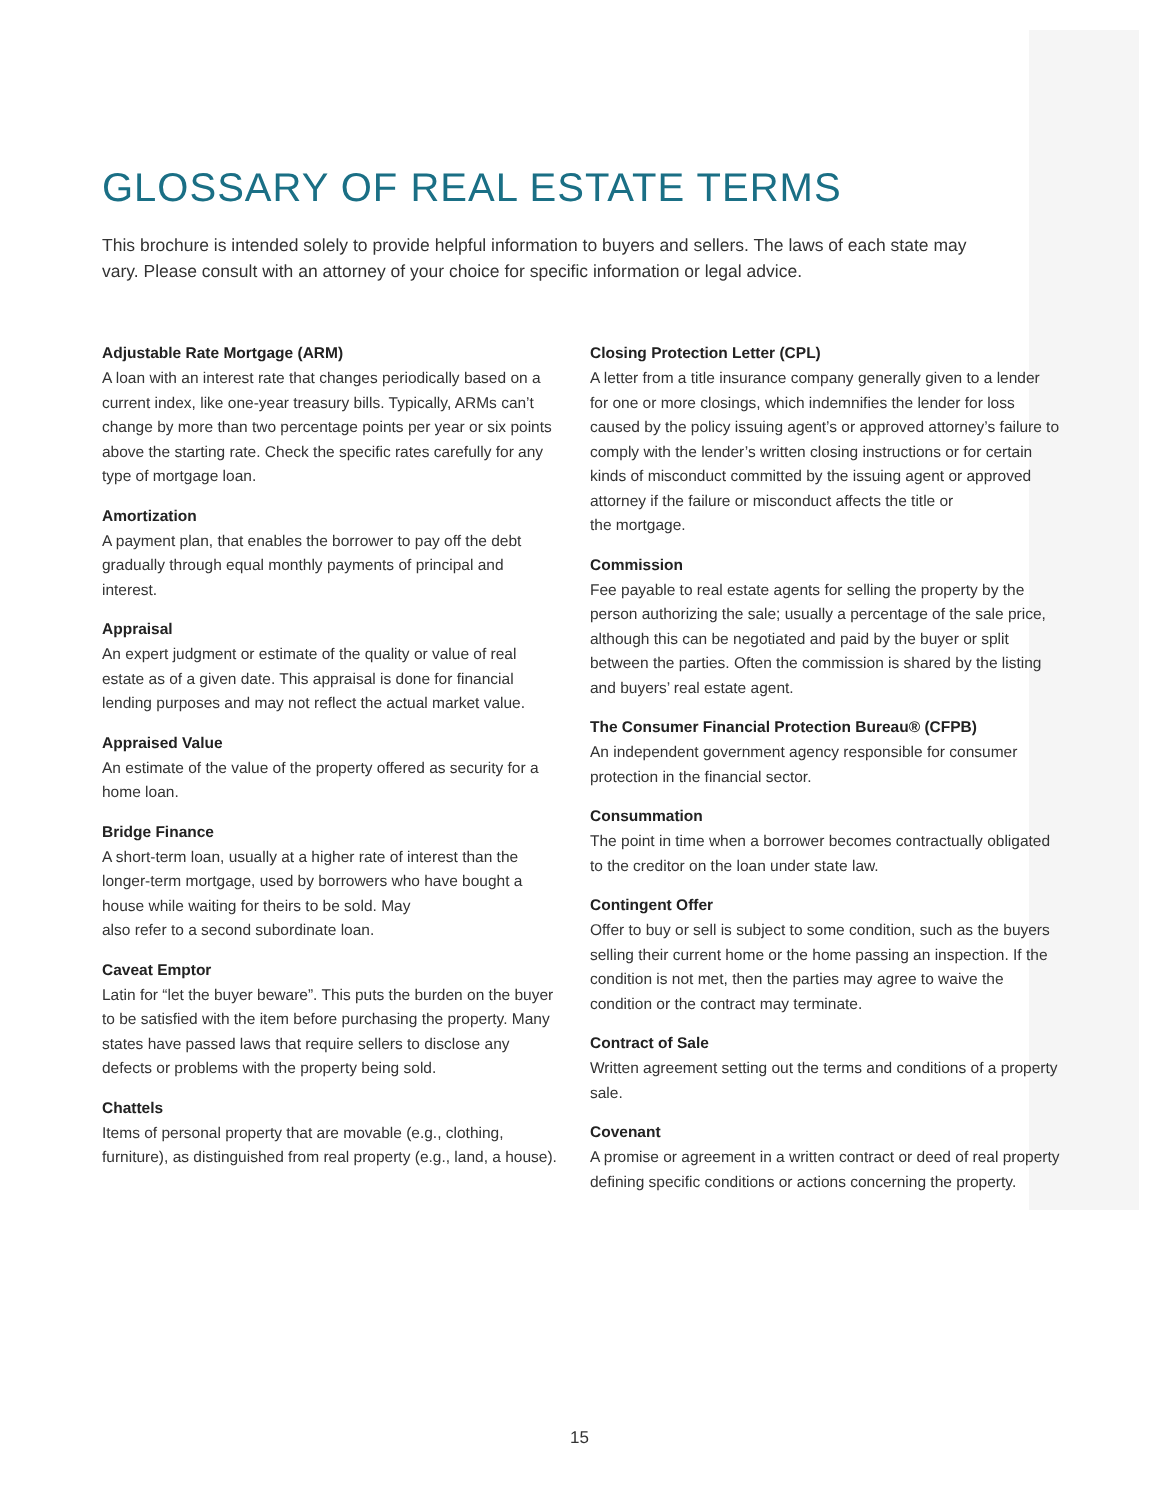GLOSSARY OF REAL ESTATE TERMS
This brochure is intended solely to provide helpful information to buyers and sellers. The laws of each state may vary. Please consult with an attorney of your choice for specific information or legal advice.
Adjustable Rate Mortgage (ARM)
A loan with an interest rate that changes periodically based on a current index, like one-year treasury bills. Typically, ARMs can’t change by more than two percentage points per year or six points above the starting rate. Check the specific rates carefully for any type of mortgage loan.
Amortization
A payment plan, that enables the borrower to pay off the debt gradually through equal monthly payments of principal and interest.
Appraisal
An expert judgment or estimate of the quality or value of real estate as of a given date. This appraisal is done for financial lending purposes and may not reflect the actual market value.
Appraised Value
An estimate of the value of the property offered as security for a home loan.
Bridge Finance
A short-term loan, usually at a higher rate of interest than the longer-term mortgage, used by borrowers who have bought a house while waiting for theirs to be sold. May
also refer to a second subordinate loan.
Caveat Emptor
Latin for “let the buyer beware”. This puts the burden on the buyer to be satisfied with the item before purchasing the property. Many states have passed laws that require sellers to disclose any defects or problems with the property being sold.
Chattels
Items of personal property that are movable (e.g., clothing, furniture), as distinguished from real property (e.g., land, a house).
Closing Protection Letter (CPL)
A letter from a title insurance company generally given to a lender for one or more closings, which indemnifies the lender for loss caused by the policy issuing agent’s or approved attorney’s failure to comply with the lender’s written closing instructions or for certain kinds of misconduct committed by the issuing agent or approved attorney if the failure or misconduct affects the title or
the mortgage.
Commission
Fee payable to real estate agents for selling the property by the person authorizing the sale; usually a percentage of the sale price, although this can be negotiated and paid by the buyer or split between the parties. Often the commission is shared by the listing and buyers’ real estate agent.
The Consumer Financial Protection Bureau® (CFPB)
An independent government agency responsible for consumer protection in the financial sector.
Consummation
The point in time when a borrower becomes contractually obligated to the creditor on the loan under state law.
Contingent Offer
Offer to buy or sell is subject to some condition, such as the buyers selling their current home or the home passing an inspection. If the condition is not met, then the parties may agree to waive the condition or the contract may terminate.
Contract of Sale
Written agreement setting out the terms and conditions of a property sale.
Covenant
A promise or agreement in a written contract or deed of real property defining specific conditions or actions concerning the property.
15